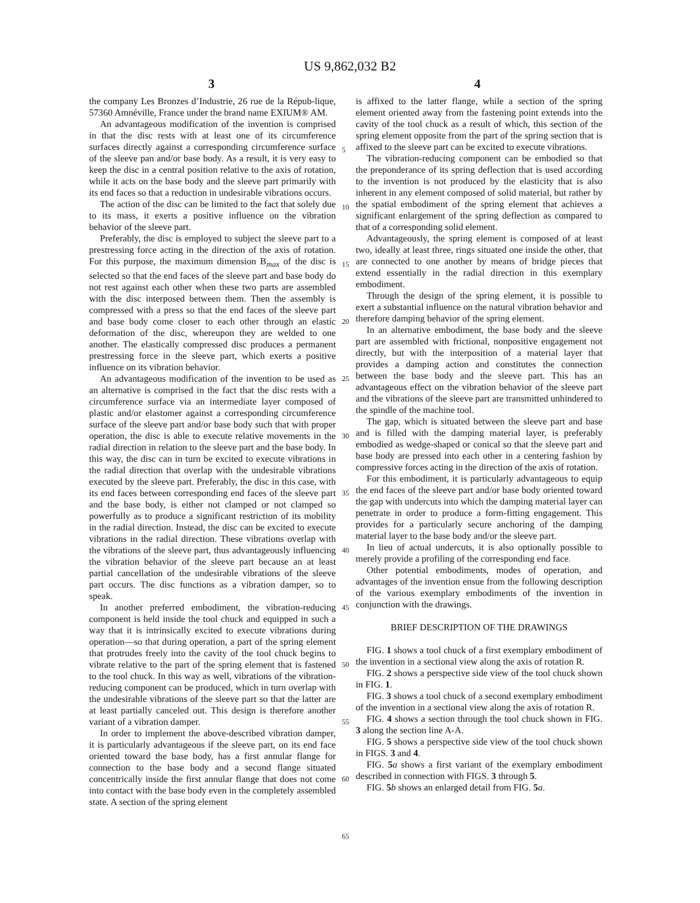US 9,862,032 B2
3 4
the company Les Bronzes d’Industrie, 26 rue de la Répub-lique, 57360 Amnéville, France under the brand name EXIUM® AM.
An advantageous modification of the invention is comprised in that the disc rests with at least one of its circumference surfaces directly against a corresponding circumference surface of the sleeve pan and/or base body. As a result, it is very easy to keep the disc in a central position relative to the axis of rotation, while it acts on the base body and the sleeve part primarily with its end faces so that a reduction in undesirable vibrations occurs.
The action of the disc can be limited to the fact that solely due to its mass, it exerts a positive influence on the vibration behavior of the sleeve part.
Preferably, the disc is employed to subject the sleeve part to a prestressing force acting in the direction of the axis of rotation. For this purpose, the maximum dimension B<sub>max</sub> of the disc is selected so that the end faces of the sleeve part and base body do not rest against each other when these two parts are assembled with the disc interposed between them. Then the assembly is compressed with a press so that the end faces of the sleeve part and base body come closer to each other through an elastic deformation of the disc, whereupon they are welded to one another. The elastically compressed disc produces a permanent prestressing force in the sleeve part, which exerts a positive influence on its vibration behavior.
An advantageous modification of the invention to be used as an alternative is comprised in the fact that the disc rests with a circumference surface via an intermediate layer composed of plastic and/or elastomer against a corresponding circumference surface of the sleeve part and/or base body such that with proper operation, the disc is able to execute relative movements in the radial direction in relation to the sleeve part and the base body. In this way, the disc can in turn be excited to execute vibrations in the radial direction that overlap with the undesirable vibrations executed by the sleeve part. Preferably, the disc in this case, with its end faces between corresponding end faces of the sleeve part and the base body, is either not clamped or not clamped so powerfully as to produce a significant restriction of its mobility in the radial direction. Instead, the disc can be excited to execute vibrations in the radial direction. These vibrations overlap with the vibrations of the sleeve part, thus advantageously influencing the vibration behavior of the sleeve part because an at least partial cancellation of the undesirable vibrations of the sleeve part occurs. The disc functions as a vibration damper, so to speak.
In another preferred embodiment, the vibration-reducing component is held inside the tool chuck and equipped in such a way that it is intrinsically excited to execute vibrations during operation—so that during operation, a part of the spring element that protrudes freely into the cavity of the tool chuck begins to vibrate relative to the part of the spring element that is fastened to the tool chuck. In this way as well, vibrations of the vibration-reducing component can be produced, which in turn overlap with the undesirable vibrations of the sleeve part so that the latter are at least partially canceled out. This design is therefore another variant of a vibration damper.
In order to implement the above-described vibration damper, it is particularly advantageous if the sleeve part, on its end face oriented toward the base body, has a first annular flange for connection to the base body and a second flange situated concentrically inside the first annular flange that does not come into contact with the base body even in the completely assembled state. A section of the spring element
5
10
15
20
25
30
35
40
45
50
55
60
65
is affixed to the latter flange, while a section of the spring element oriented away from the fastening point extends into the cavity of the tool chuck as a result of which, this section of the spring element opposite from the part of the spring section that is affixed to the sleeve part can be excited to execute vibrations.
The vibration-reducing component can be embodied so that the preponderance of its spring deflection that is used according to the invention is not produced by the elasticity that is also inherent in any element composed of solid material, but rather by the spatial embodiment of the spring element that achieves a significant enlargement of the spring deflection as compared to that of a corresponding solid element.
Advantageously, the spring element is composed of at least two, ideally at least three, rings situated one inside the other, that are connected to one another by means of bridge pieces that extend essentially in the radial direction in this exemplary embodiment.
Through the design of the spring element, it is possible to exert a substantial influence on the natural vibration behavior and therefore damping behavior of the spring element.
In an alternative embodiment, the base body and the sleeve part are assembled with frictional, nonpositive engagement not directly, but with the interposition of a material layer that provides a damping action and constitutes the connection between the base body and the sleeve part. This has an advantageous effect on the vibration behavior of the sleeve part and the vibrations of the sleeve part are transmitted unhindered to the spindle of the machine tool.
The gap, which is situated between the sleeve part and base and is filled with the damping material layer, is preferably embodied as wedge-shaped or conical so that the sleeve part and base body are pressed into each other in a centering fashion by compressive forces acting in the direction of the axis of rotation.
For this embodiment, it is particularly advantageous to equip the end faces of the sleeve part and/or base body oriented toward the gap with undercuts into which the damping material layer can penetrate in order to produce a form-fitting engagement. This provides for a particularly secure anchoring of the damping material layer to the base body and/or the sleeve part.
In lieu of actual undercuts, it is also optionally possible to merely provide a profiling of the corresponding end face.
Other potential embodiments, modes of operation, and advantages of the invention ensue from the following description of the various exemplary embodiments of the invention in conjunction with the drawings.
BRIEF DESCRIPTION OF THE DRAWINGS
FIG. 1 shows a tool chuck of a first exemplary embodiment of the invention in a sectional view along the axis of rotation R.
FIG. 2 shows a perspective side view of the tool chuck shown in FIG. 1.
FIG. 3 shows a tool chuck of a second exemplary embodiment of the invention in a sectional view along the axis of rotation R.
FIG. 4 shows a section through the tool chuck shown in FIG. 3 along the section line A-A.
FIG. 5 shows a perspective side view of the tool chuck shown in FIGS. 3 and 4.
FIG. 5 a shows a first variant of the exemplary embodiment described in connection with FIGS. 3 through 5.
FIG. 5 b shows an enlarged detail from FIG. 5 a.